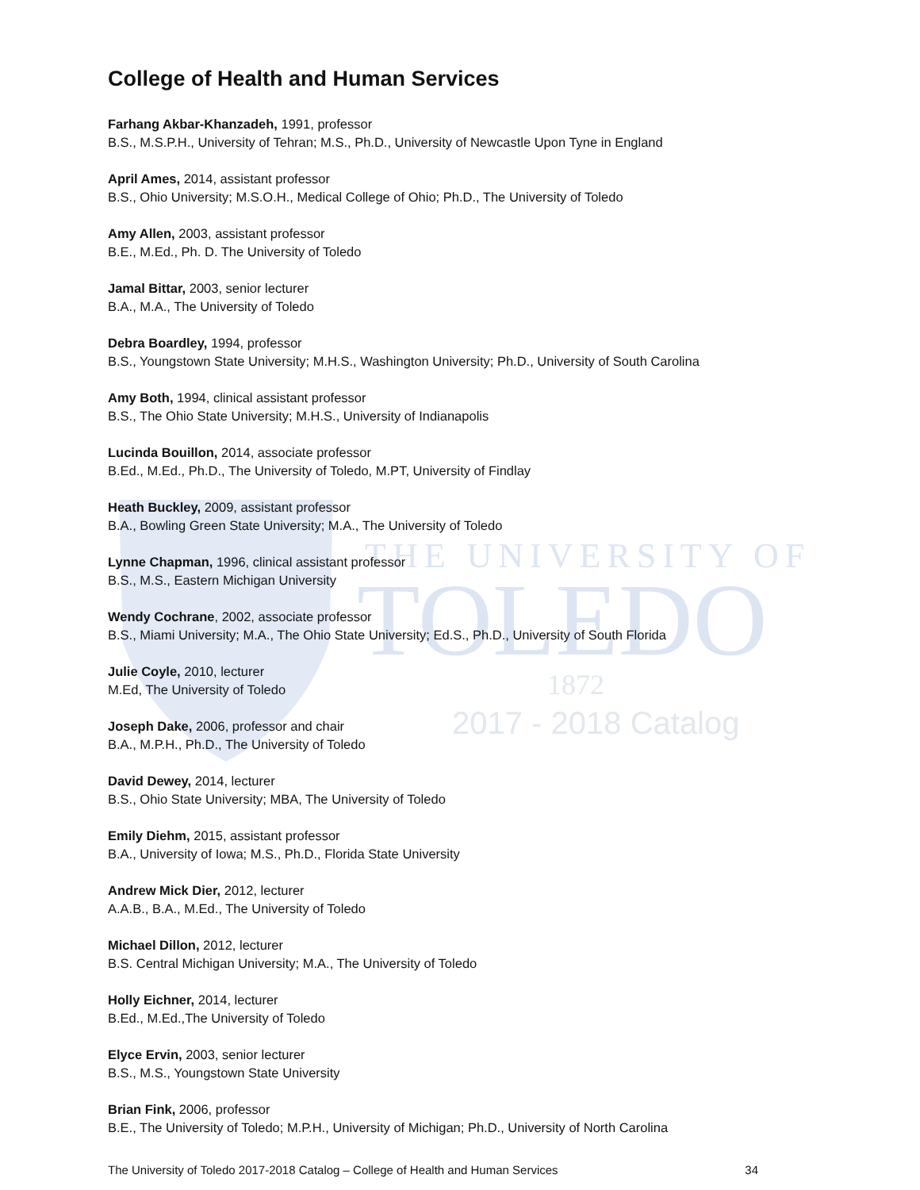THE UNIVERSITY OF
TOLEDO
1872
2017 - 2018 Catalog
College of Health and Human Services
Farhang Akbar-Khanzadeh, 1991, professor
B.S., M.S.P.H., University of Tehran; M.S., Ph.D., University of Newcastle Upon Tyne in England
April Ames, 2014, assistant professor
B.S., Ohio University; M.S.O.H., Medical College of Ohio; Ph.D., The University of Toledo
Amy Allen, 2003, assistant professor
B.E., M.Ed., Ph. D. The University of Toledo
Jamal Bittar, 2003, senior lecturer
B.A., M.A., The University of Toledo
Debra Boardley, 1994, professor
B.S., Youngstown State University; M.H.S., Washington University; Ph.D., University of South Carolina
Amy Both, 1994, clinical assistant professor
B.S., The Ohio State University; M.H.S., University of Indianapolis
Lucinda Bouillon, 2014, associate professor
B.Ed., M.Ed., Ph.D., The University of Toledo, M.PT, University of Findlay
Heath Buckley, 2009, assistant professor
B.A., Bowling Green State University; M.A., The University of Toledo
Lynne Chapman, 1996, clinical assistant professor
B.S., M.S., Eastern Michigan University
Wendy Cochrane, 2002, associate professor
B.S., Miami University; M.A., The Ohio State University; Ed.S., Ph.D., University of South Florida
Julie Coyle, 2010, lecturer
M.Ed, The University of Toledo
Joseph Dake, 2006, professor and chair
B.A., M.P.H., Ph.D., The University of Toledo
David Dewey, 2014, lecturer
B.S., Ohio State University; MBA, The University of Toledo
Emily Diehm, 2015, assistant professor
B.A., University of Iowa; M.S., Ph.D., Florida State University
Andrew Mick Dier, 2012, lecturer
A.A.B., B.A., M.Ed., The University of Toledo
Michael Dillon, 2012, lecturer
B.S. Central Michigan University; M.A., The University of Toledo
Holly Eichner, 2014, lecturer
B.Ed., M.Ed.,The University of Toledo
Elyce Ervin, 2003, senior lecturer
B.S., M.S., Youngstown State University
Brian Fink, 2006, professor
B.E., The University of Toledo; M.P.H., University of Michigan; Ph.D., University of North Carolina
The University of Toledo 2017-2018 Catalog – College of Health and Human Services 34